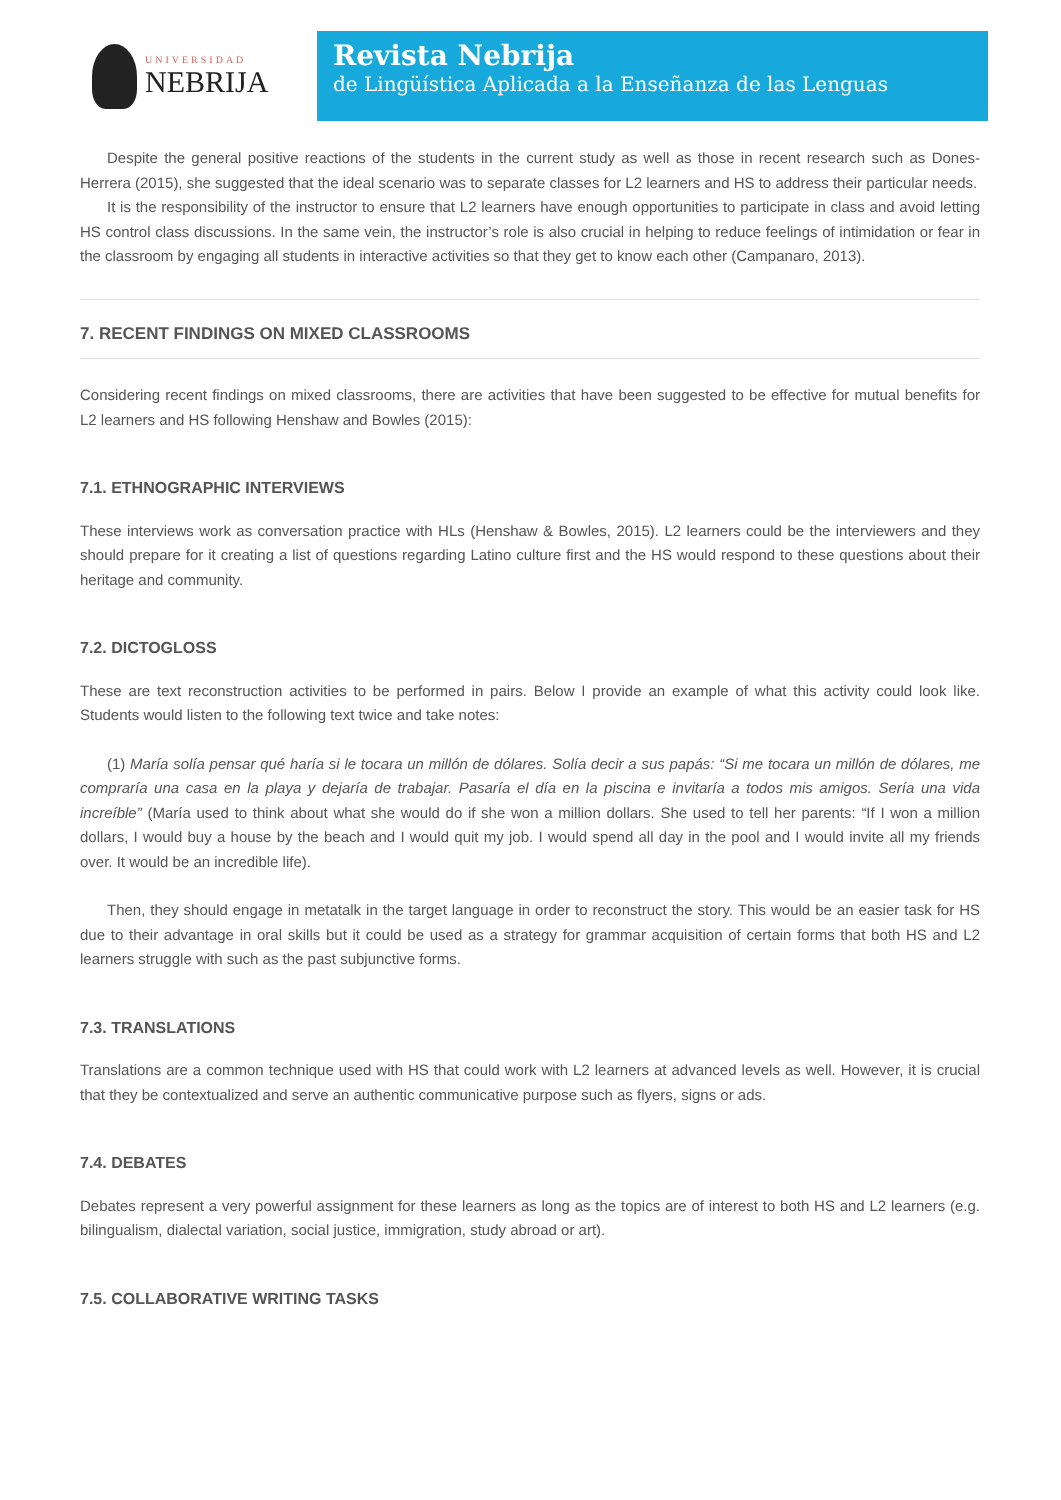UNIVERSIDAD
NEBRIJA
Revista Nebrija
de Lingüística Aplicada a la Enseñanza de las Lenguas
Despite the general positive reactions of the students in the current study as well as those in recent research such as Dones-Herrera (2015), she suggested that the ideal scenario was to separate classes for L2 learners and HS to address their particular needs.
It is the responsibility of the instructor to ensure that L2 learners have enough opportunities to participate in class and avoid letting HS control class discussions. In the same vein, the instructor’s role is also crucial in helping to reduce feelings of intimidation or fear in the classroom by engaging all students in interactive activities so that they get to know each other (Campanaro, 2013).
7. RECENT FINDINGS ON MIXED CLASSROOMS
Considering recent findings on mixed classrooms, there are activities that have been suggested to be effective for mutual benefits for L2 learners and HS following Henshaw and Bowles (2015):
7.1. ETHNOGRAPHIC INTERVIEWS
These interviews work as conversation practice with HLs (Henshaw & Bowles, 2015). L2 learners could be the interviewers and they should prepare for it creating a list of questions regarding Latino culture first and the HS would respond to these questions about their heritage and community.
7.2. DICTOGLOSS
These are text reconstruction activities to be performed in pairs. Below I provide an example of what this activity could look like. Students would listen to the following text twice and take notes:
(1) María solía pensar qué haría si le tocara un millón de dólares. Solía decir a sus papás: “Si me tocara un millón de dólares, me compraría una casa en la playa y dejaría de trabajar. Pasaría el día en la piscina e invitaría a todos mis amigos. Sería una vida increíble” (María used to think about what she would do if she won a million dollars. She used to tell her parents: “If I won a million dollars, I would buy a house by the beach and I would quit my job. I would spend all day in the pool and I would invite all my friends over. It would be an incredible life).
Then, they should engage in metatalk in the target language in order to reconstruct the story. This would be an easier task for HS due to their advantage in oral skills but it could be used as a strategy for grammar acquisition of certain forms that both HS and L2 learners struggle with such as the past subjunctive forms.
7.3. TRANSLATIONS
Translations are a common technique used with HS that could work with L2 learners at advanced levels as well. However, it is crucial that they be contextualized and serve an authentic communicative purpose such as flyers, signs or ads.
7.4. DEBATES
Debates represent a very powerful assignment for these learners as long as the topics are of interest to both HS and L2 learners (e.g. bilingualism, dialectal variation, social justice, immigration, study abroad or art).
7.5. COLLABORATIVE WRITING TASKS